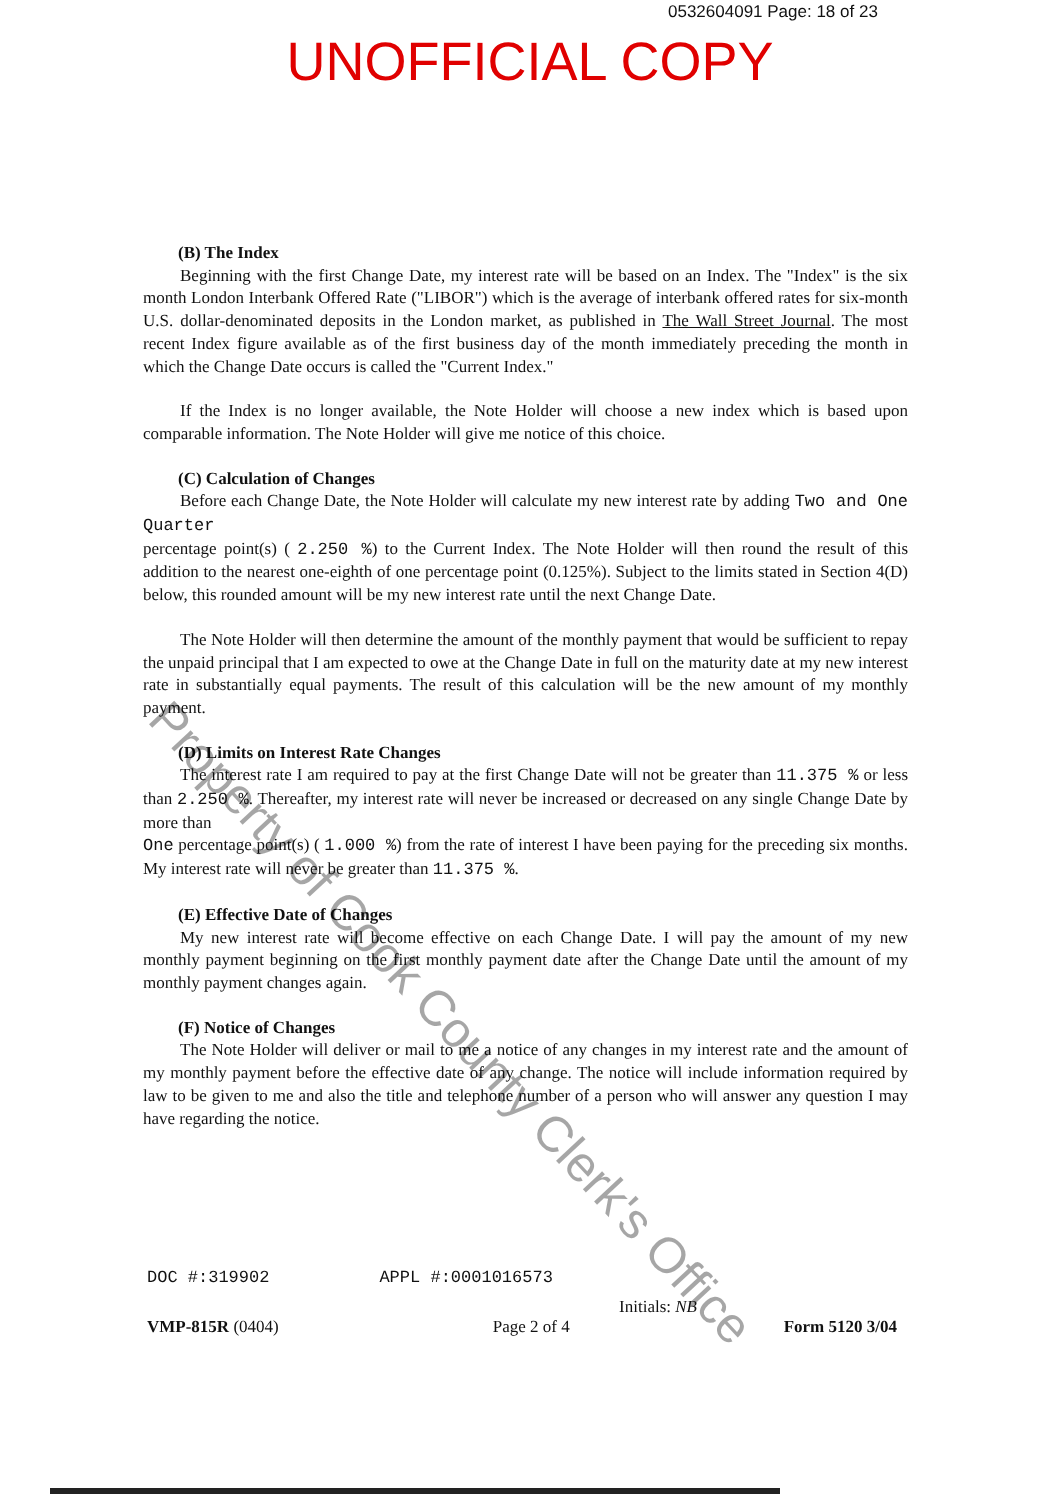0532604091 Page: 18 of 23
UNOFFICIAL COPY
(B) The Index
Beginning with the first Change Date, my interest rate will be based on an Index. The "Index" is the six month London Interbank Offered Rate ("LIBOR") which is the average of interbank offered rates for six-month U.S. dollar-denominated deposits in the London market, as published in The Wall Street Journal. The most recent Index figure available as of the first business day of the month immediately preceding the month in which the Change Date occurs is called the "Current Index."
If the Index is no longer available, the Note Holder will choose a new index which is based upon comparable information. The Note Holder will give me notice of this choice.
(C) Calculation of Changes
Before each Change Date, the Note Holder will calculate my new interest rate by adding Two and One Quarter
percentage point(s) ( 2.250 %) to the Current Index. The Note Holder will then round the result of this addition to the nearest one-eighth of one percentage point (0.125%). Subject to the limits stated in Section 4(D) below, this rounded amount will be my new interest rate until the next Change Date.
The Note Holder will then determine the amount of the monthly payment that would be sufficient to repay the unpaid principal that I am expected to owe at the Change Date in full on the maturity date at my new interest rate in substantially equal payments. The result of this calculation will be the new amount of my monthly payment.
(D) Limits on Interest Rate Changes
The interest rate I am required to pay at the first Change Date will not be greater than 11.375 % or less than 2.250 %. Thereafter, my interest rate will never be increased or decreased on any single Change Date by more than
One percentage point(s) ( 1.000 %) from the rate of interest I have been paying for the preceding six months. My interest rate will never be greater than 11.375 %.
(E) Effective Date of Changes
My new interest rate will become effective on each Change Date. I will pay the amount of my new monthly payment beginning on the first monthly payment date after the Change Date until the amount of my monthly payment changes again.
(F) Notice of Changes
The Note Holder will deliver or mail to me a notice of any changes in my interest rate and the amount of my monthly payment before the effective date of any change. The notice will include information required by law to be given to me and also the title and telephone number of a person who will answer any question I may have regarding the notice.
Property of Cook County Clerk's Office
DOC #:319902 APPL #:0001016573
Initials: NB
VMP-815R (0404) Page 2 of 4 Form 5120 3/04